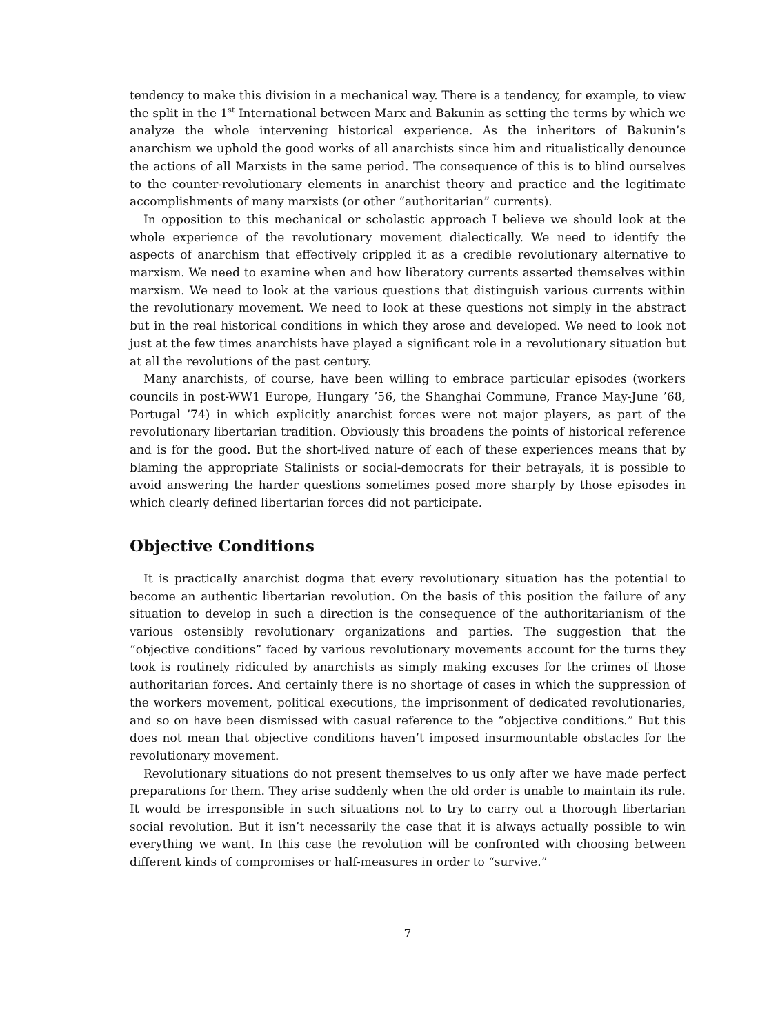tendency to make this division in a mechanical way. There is a tendency, for example, to view the split in the 1<sup>st</sup> International between Marx and Bakunin as setting the terms by which we analyze the whole intervening historical experience. As the inheritors of Bakunin’s anarchism we uphold the good works of all anarchists since him and ritualistically denounce the actions of all Marxists in the same period. The consequence of this is to blind ourselves to the counter-revolutionary elements in anarchist theory and practice and the legitimate accomplishments of many marxists (or other “authoritarian” currents).
In opposition to this mechanical or scholastic approach I believe we should look at the whole experience of the revolutionary movement dialectically. We need to identify the aspects of anarchism that effectively crippled it as a credible revolutionary alternative to marxism. We need to examine when and how liberatory currents asserted themselves within marxism. We need to look at the various questions that distinguish various currents within the revolutionary movement. We need to look at these questions not simply in the abstract but in the real historical conditions in which they arose and developed. We need to look not just at the few times anarchists have played a significant role in a revolutionary situation but at all the revolutions of the past century.
Many anarchists, of course, have been willing to embrace particular episodes (workers councils in post-WW1 Europe, Hungary ’56, the Shanghai Commune, France May-June ’68, Portugal ’74) in which explicitly anarchist forces were not major players, as part of the revolutionary libertarian tradition. Obviously this broadens the points of historical reference and is for the good. But the short-lived nature of each of these experiences means that by blaming the appropriate Stalinists or social-democrats for their betrayals, it is possible to avoid answering the harder questions sometimes posed more sharply by those episodes in which clearly defined libertarian forces did not participate.
Objective Conditions
It is practically anarchist dogma that every revolutionary situation has the potential to become an authentic libertarian revolution. On the basis of this position the failure of any situation to develop in such a direction is the consequence of the authoritarianism of the various ostensibly revolutionary organizations and parties. The suggestion that the “objective conditions” faced by various revolutionary movements account for the turns they took is routinely ridiculed by anarchists as simply making excuses for the crimes of those authoritarian forces. And certainly there is no shortage of cases in which the suppression of the workers movement, political executions, the imprisonment of dedicated revolutionaries, and so on have been dismissed with casual reference to the “objective conditions.” But this does not mean that objective conditions haven’t imposed insurmountable obstacles for the revolutionary movement.
Revolutionary situations do not present themselves to us only after we have made perfect preparations for them. They arise suddenly when the old order is unable to maintain its rule. It would be irresponsible in such situations not to try to carry out a thorough libertarian social revolution. But it isn’t necessarily the case that it is always actually possible to win everything we want. In this case the revolution will be confronted with choosing between different kinds of compromises or half-measures in order to “survive.”
7